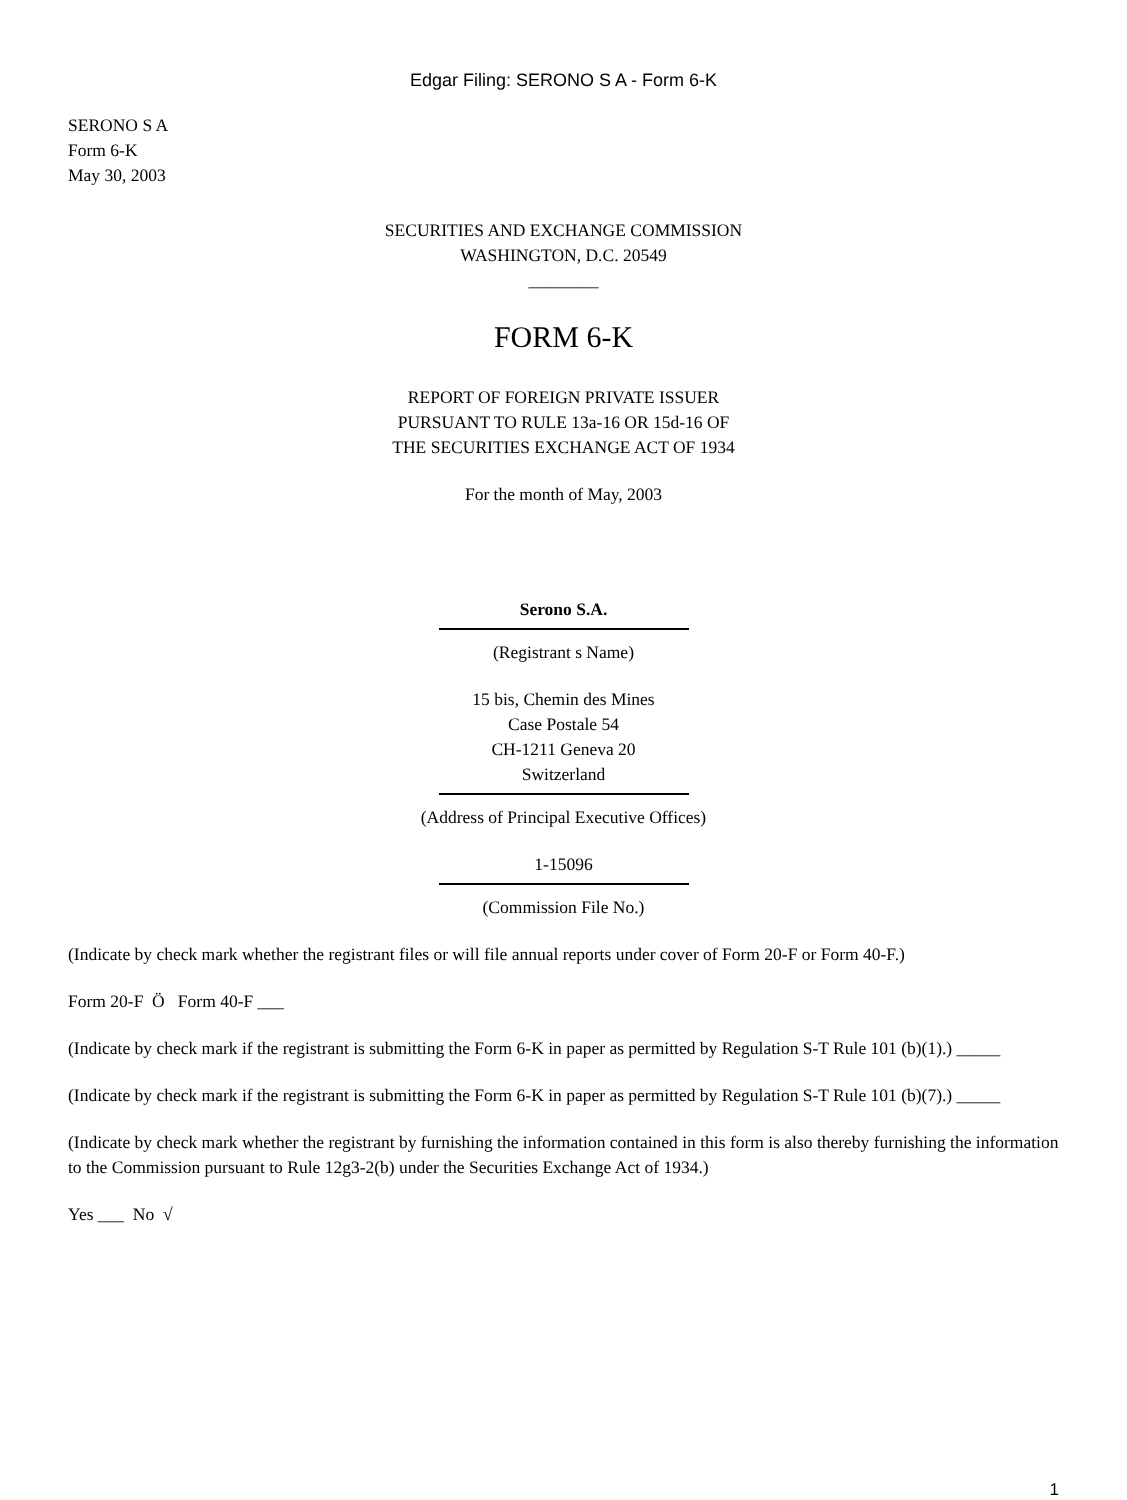Edgar Filing: SERONO S A - Form 6-K
SERONO S A
Form 6-K
May 30, 2003
SECURITIES AND EXCHANGE COMMISSION
WASHINGTON, D.C. 20549
________
FORM 6-K
REPORT OF FOREIGN PRIVATE ISSUER
PURSUANT TO RULE 13a-16 OR 15d-16 OF
THE SECURITIES EXCHANGE ACT OF 1934
For the month of May, 2003
Serono S.A.
(Registrant s Name)
15 bis, Chemin des Mines
Case Postale 54
CH-1211 Geneva 20
Switzerland
(Address of Principal Executive Offices)
1-15096
(Commission File No.)
(Indicate by check mark whether the registrant files or will file annual reports under cover of Form 20-F or Form 40-F.)
Form 20-F Ö Form 40-F ___
(Indicate by check mark if the registrant is submitting the Form 6-K in paper as permitted by Regulation S-T Rule 101 (b)(1).) _____
(Indicate by check mark if the registrant is submitting the Form 6-K in paper as permitted by Regulation S-T Rule 101 (b)(7).) _____
(Indicate by check mark whether the registrant by furnishing the information contained in this form is also thereby furnishing the information to the Commission pursuant to Rule 12g3-2(b) under the Securities Exchange Act of 1934.)
Yes ___ No √
1